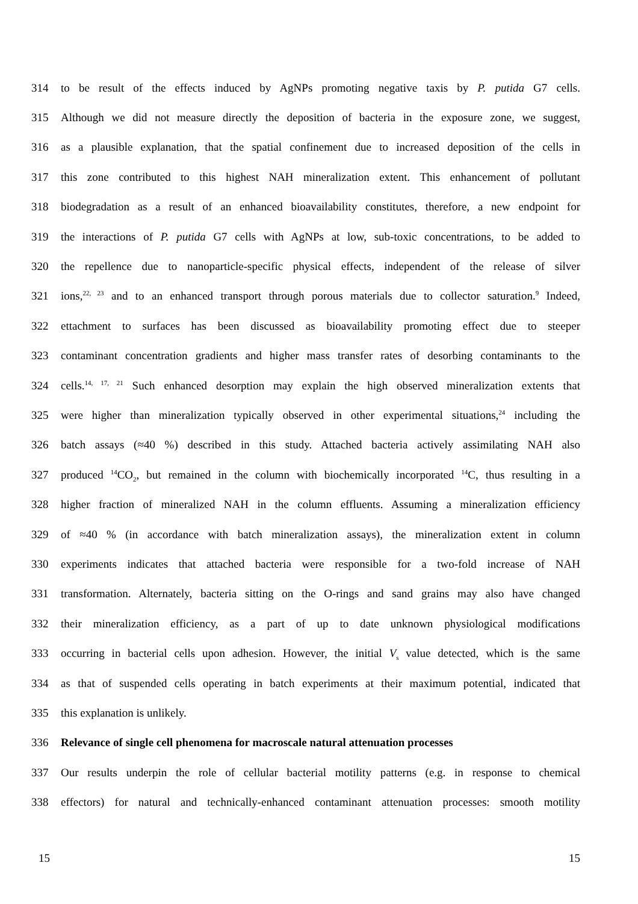314 to be result of the effects induced by AgNPs promoting negative taxis by P. putida G7 cells.
315 Although we did not measure directly the deposition of bacteria in the exposure zone, we suggest,
316 as a plausible explanation, that the spatial confinement due to increased deposition of the cells in
317 this zone contributed to this highest NAH mineralization extent. This enhancement of pollutant
318 biodegradation as a result of an enhanced bioavailability constitutes, therefore, a new endpoint for
319 the interactions of P. putida G7 cells with AgNPs at low, sub-toxic concentrations, to be added to
320 the repellence due to nanoparticle-specific physical effects, independent of the release of silver
321 ions,<sup>22, 23</sup> and to an enhanced transport through porous materials due to collector saturation.<sup>9</sup> Indeed,
322 ettachment to surfaces has been discussed as bioavailability promoting effect due to steeper
323 contaminant concentration gradients and higher mass transfer rates of desorbing contaminants to the
324 cells.<sup>14, 17, 21</sup> Such enhanced desorption may explain the high observed mineralization extents that
325 were higher than mineralization typically observed in other experimental situations,<sup>24</sup> including the
326 batch assays (≈40 %) described in this study. Attached bacteria actively assimilating NAH also
327 produced <sup>14</sup>CO<sub>2</sub>, but remained in the column with biochemically incorporated <sup>14</sup>C, thus resulting in a
328 higher fraction of mineralized NAH in the column effluents. Assuming a mineralization efficiency
329 of ≈40 % (in accordance with batch mineralization assays), the mineralization extent in column
330 experiments indicates that attached bacteria were responsible for a two-fold increase of NAH
331 transformation. Alternately, bacteria sitting on the O-rings and sand grains may also have changed
332 their mineralization efficiency, as a part of up to date unknown physiological modifications
333 occurring in bacterial cells upon adhesion. However, the initial V<sub>s</sub> value detected, which is the same
334 as that of suspended cells operating in batch experiments at their maximum potential, indicated that
335 this explanation is unlikely.
336 Relevance of single cell phenomena for macroscale natural attenuation processes
337 Our results underpin the role of cellular bacterial motility patterns (e.g. in response to chemical
338 effectors) for natural and technically-enhanced contaminant attenuation processes: smooth motility
15 15